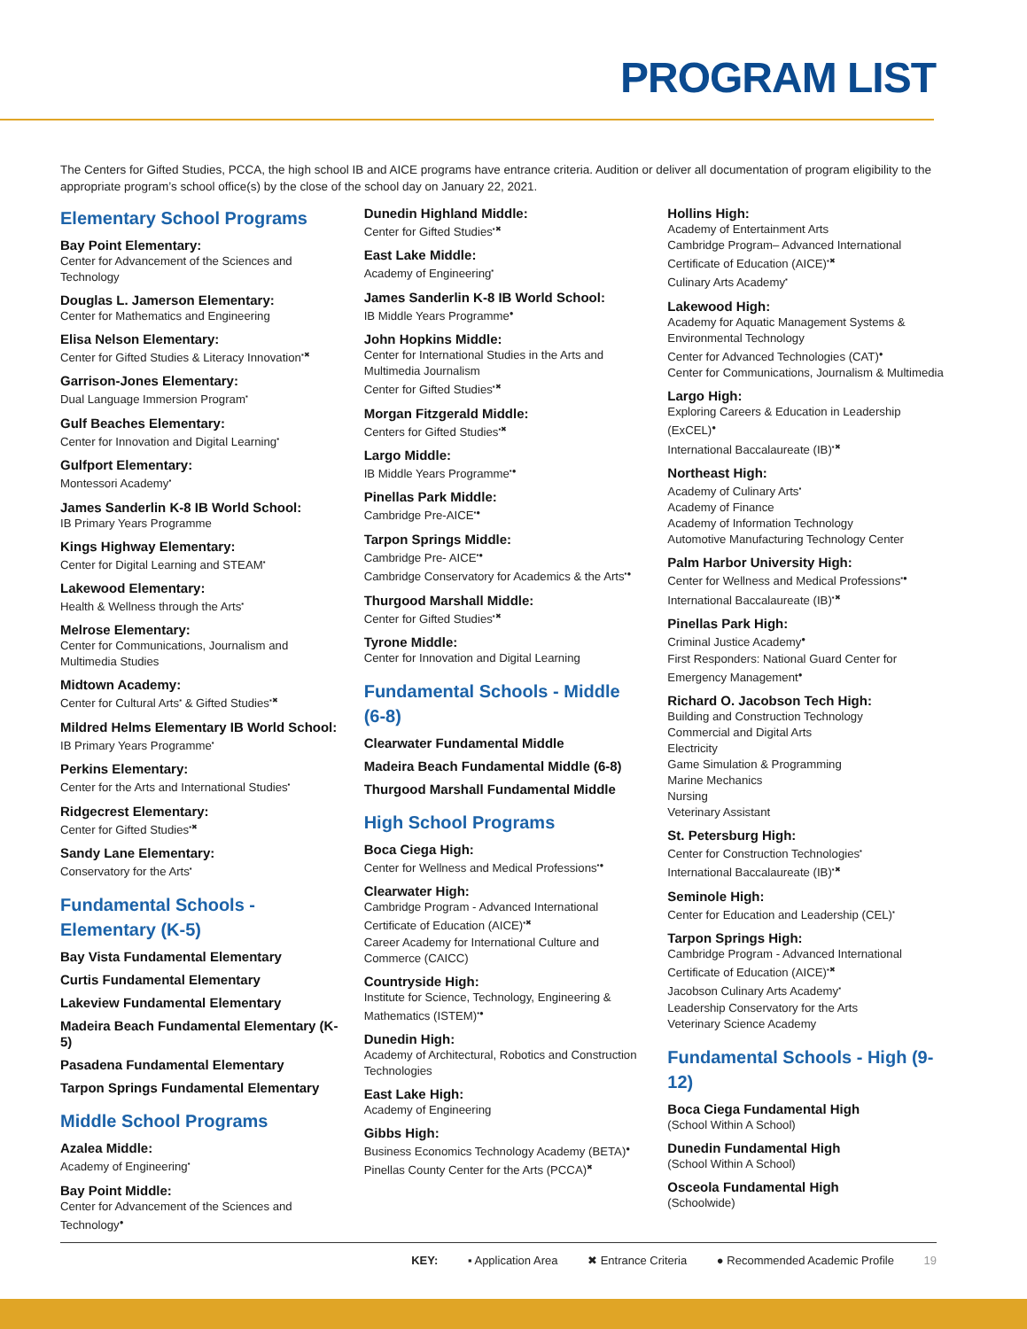PROGRAM LIST
The Centers for Gifted Studies, PCCA, the high school IB and AICE programs have entrance criteria. Audition or deliver all documentation of program eligibility to the appropriate program’s school office(s) by the close of the school day on January 22, 2021.
Elementary School Programs
Bay Point Elementary:
Center for Advancement of the Sciences and Technology
Douglas L. Jamerson Elementary:
Center for Mathematics and Engineering
Elisa Nelson Elementary:
Center for Gifted Studies & Literacy Innovation<sup>▪✖</sup>
Garrison-Jones Elementary:
Dual Language Immersion Program<sup>▪</sup>
Gulf Beaches Elementary:
Center for Innovation and Digital Learning<sup>▪</sup>
Gulfport Elementary:
Montessori Academy<sup>▪</sup>
James Sanderlin K-8 IB World School:
IB Primary Years Programme
Kings Highway Elementary:
Center for Digital Learning and STEAM<sup>▪</sup>
Lakewood Elementary:
Health & Wellness through the Arts<sup>▪</sup>
Melrose Elementary:
Center for Communications, Journalism and Multimedia Studies
Midtown Academy:
Center for Cultural Arts<sup>▪</sup> & Gifted Studies<sup>▪✖</sup>
Mildred Helms Elementary IB World School:
IB Primary Years Programme<sup>▪</sup>
Perkins Elementary:
Center for the Arts and International Studies<sup>▪</sup>
Ridgecrest Elementary:
Center for Gifted Studies<sup>▪✖</sup>
Sandy Lane Elementary:
Conservatory for the Arts<sup>▪</sup>
Fundamental Schools - Elementary (K-5)
Bay Vista Fundamental Elementary
Curtis Fundamental Elementary
Lakeview Fundamental Elementary
Madeira Beach Fundamental Elementary (K-5)
Pasadena Fundamental Elementary
Tarpon Springs Fundamental Elementary
Middle School Programs
Azalea Middle:
Academy of Engineering<sup>▪</sup>
Bay Point Middle:
Center for Advancement of the Sciences and Technology<sup>●</sup>
Dunedin Highland Middle:
Center for Gifted Studies<sup>▪✖</sup>
East Lake Middle:
Academy of Engineering<sup>▪</sup>
James Sanderlin K-8 IB World School:
IB Middle Years Programme<sup>●</sup>
John Hopkins Middle:
Center for International Studies in the Arts and Multimedia Journalism
Center for Gifted Studies<sup>▪✖</sup>
Morgan Fitzgerald Middle:
Centers for Gifted Studies<sup>▪✖</sup>
Largo Middle:
IB Middle Years Programme<sup>▪●</sup>
Pinellas Park Middle:
Cambridge Pre-AICE<sup>▪●</sup>
Tarpon Springs Middle:
Cambridge Pre- AICE<sup>▪●</sup>
Cambridge Conservatory for Academics & the Arts<sup>▪●</sup>
Thurgood Marshall Middle:
Center for Gifted Studies<sup>▪✖</sup>
Tyrone Middle:
Center for Innovation and Digital Learning
Fundamental Schools - Middle (6-8)
Clearwater Fundamental Middle
Madeira Beach Fundamental Middle (6-8)
Thurgood Marshall Fundamental Middle
High School Programs
Boca Ciega High:
Center for Wellness and Medical Professions<sup>▪●</sup>
Clearwater High:
Cambridge Program - Advanced International Certificate of Education (AICE)<sup>▪✖</sup>
Career Academy for International Culture and Commerce (CAICC)
Countryside High:
Institute for Science, Technology, Engineering & Mathematics (ISTEM)<sup>▪●</sup>
Dunedin High:
Academy of Architectural, Robotics and Construction Technologies
East Lake High:
Academy of Engineering
Gibbs High:
Business Economics Technology Academy (BETA)<sup>●</sup>
Pinellas County Center for the Arts (PCCA)<sup>✖</sup>
Hollins High:
Academy of Entertainment Arts
Cambridge Program– Advanced International Certificate of Education (AICE)<sup>▪✖</sup>
Culinary Arts Academy<sup>▪</sup>
Lakewood High:
Academy for Aquatic Management Systems & Environmental Technology
Center for Advanced Technologies (CAT)<sup>●</sup>
Center for Communications, Journalism & Multimedia
Largo High:
Exploring Careers & Education in Leadership (ExCEL)<sup>●</sup>
International Baccalaureate (IB)<sup>▪✖</sup>
Northeast High:
Academy of Culinary Arts<sup>▪</sup>
Academy of Finance
Academy of Information Technology
Automotive Manufacturing Technology Center
Palm Harbor University High:
Center for Wellness and Medical Professions<sup>▪●</sup>
International Baccalaureate (IB)<sup>▪✖</sup>
Pinellas Park High:
Criminal Justice Academy<sup>●</sup>
First Responders: National Guard Center for Emergency Management<sup>●</sup>
Richard O. Jacobson Tech High:
Building and Construction Technology
Commercial and Digital Arts
Electricity
Game Simulation & Programming
Marine Mechanics
Nursing
Veterinary Assistant
St. Petersburg High:
Center for Construction Technologies<sup>▪</sup>
International Baccalaureate (IB)<sup>▪✖</sup>
Seminole High:
Center for Education and Leadership (CEL)<sup>▪</sup>
Tarpon Springs High:
Cambridge Program - Advanced International Certificate of Education (AICE)<sup>▪✖</sup>
Jacobson Culinary Arts Academy<sup>▪</sup>
Leadership Conservatory for the Arts
Veterinary Science Academy
Fundamental Schools - High (9-12)
Boca Ciega Fundamental High
(School Within A School)
Dunedin Fundamental High
(School Within A School)
Osceola Fundamental High
(Schoolwide)
KEY: ▪ Application Area ✖ Entrance Criteria ● Recommended Academic Profile 19